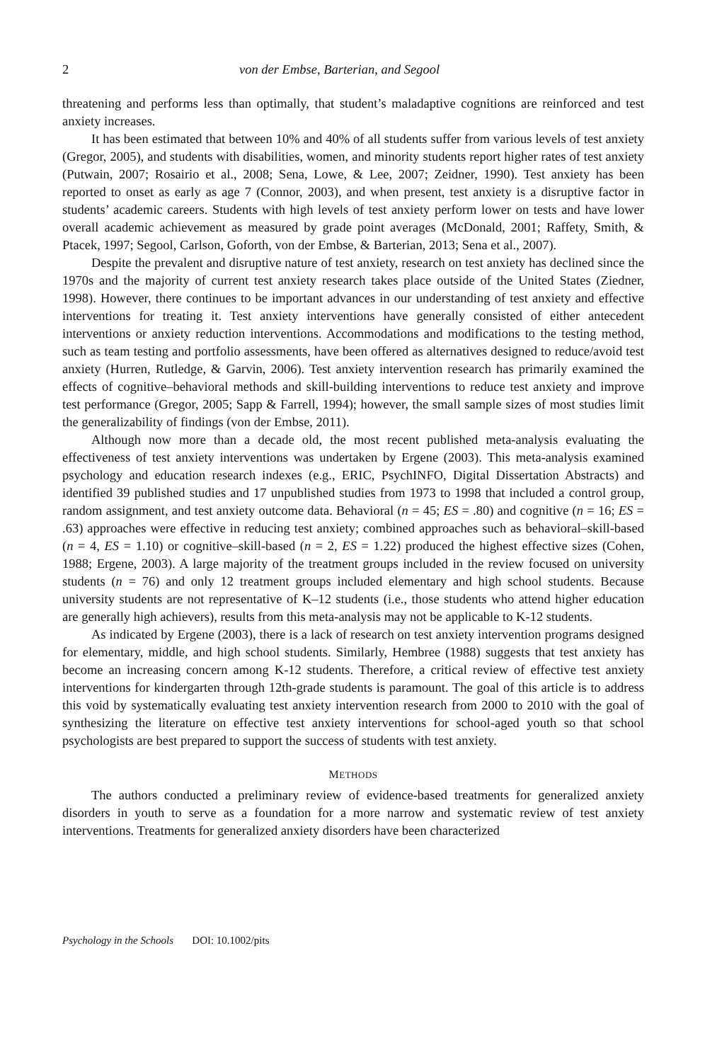2 von der Embse, Barterian, and Segool
threatening and performs less than optimally, that student’s maladaptive cognitions are reinforced and test anxiety increases.
It has been estimated that between 10% and 40% of all students suffer from various levels of test anxiety (Gregor, 2005), and students with disabilities, women, and minority students report higher rates of test anxiety (Putwain, 2007; Rosairio et al., 2008; Sena, Lowe, & Lee, 2007; Zeidner, 1990). Test anxiety has been reported to onset as early as age 7 (Connor, 2003), and when present, test anxiety is a disruptive factor in students’ academic careers. Students with high levels of test anxiety perform lower on tests and have lower overall academic achievement as measured by grade point averages (McDonald, 2001; Raffety, Smith, & Ptacek, 1997; Segool, Carlson, Goforth, von der Embse, & Barterian, 2013; Sena et al., 2007).
Despite the prevalent and disruptive nature of test anxiety, research on test anxiety has declined since the 1970s and the majority of current test anxiety research takes place outside of the United States (Ziedner, 1998). However, there continues to be important advances in our understanding of test anxiety and effective interventions for treating it. Test anxiety interventions have generally consisted of either antecedent interventions or anxiety reduction interventions. Accommodations and modifications to the testing method, such as team testing and portfolio assessments, have been offered as alternatives designed to reduce/avoid test anxiety (Hurren, Rutledge, & Garvin, 2006). Test anxiety intervention research has primarily examined the effects of cognitive–behavioral methods and skill-building interventions to reduce test anxiety and improve test performance (Gregor, 2005; Sapp & Farrell, 1994); however, the small sample sizes of most studies limit the generalizability of findings (von der Embse, 2011).
Although now more than a decade old, the most recent published meta-analysis evaluating the effectiveness of test anxiety interventions was undertaken by Ergene (2003). This meta-analysis examined psychology and education research indexes (e.g., ERIC, PsychINFO, Digital Dissertation Abstracts) and identified 39 published studies and 17 unpublished studies from 1973 to 1998 that included a control group, random assignment, and test anxiety outcome data. Behavioral (n = 45; ES = .80) and cognitive (n = 16; ES = .63) approaches were effective in reducing test anxiety; combined approaches such as behavioral–skill-based (n = 4, ES = 1.10) or cognitive–skill-based (n = 2, ES = 1.22) produced the highest effective sizes (Cohen, 1988; Ergene, 2003). A large majority of the treatment groups included in the review focused on university students (n = 76) and only 12 treatment groups included elementary and high school students. Because university students are not representative of K–12 students (i.e., those students who attend higher education are generally high achievers), results from this meta-analysis may not be applicable to K-12 students.
As indicated by Ergene (2003), there is a lack of research on test anxiety intervention programs designed for elementary, middle, and high school students. Similarly, Hembree (1988) suggests that test anxiety has become an increasing concern among K-12 students. Therefore, a critical review of effective test anxiety interventions for kindergarten through 12th-grade students is paramount. The goal of this article is to address this void by systematically evaluating test anxiety intervention research from 2000 to 2010 with the goal of synthesizing the literature on effective test anxiety interventions for school-aged youth so that school psychologists are best prepared to support the success of students with test anxiety.
METHODS
The authors conducted a preliminary review of evidence-based treatments for generalized anxiety disorders in youth to serve as a foundation for a more narrow and systematic review of test anxiety interventions. Treatments for generalized anxiety disorders have been characterized
Psychology in the Schools DOI: 10.1002/pits